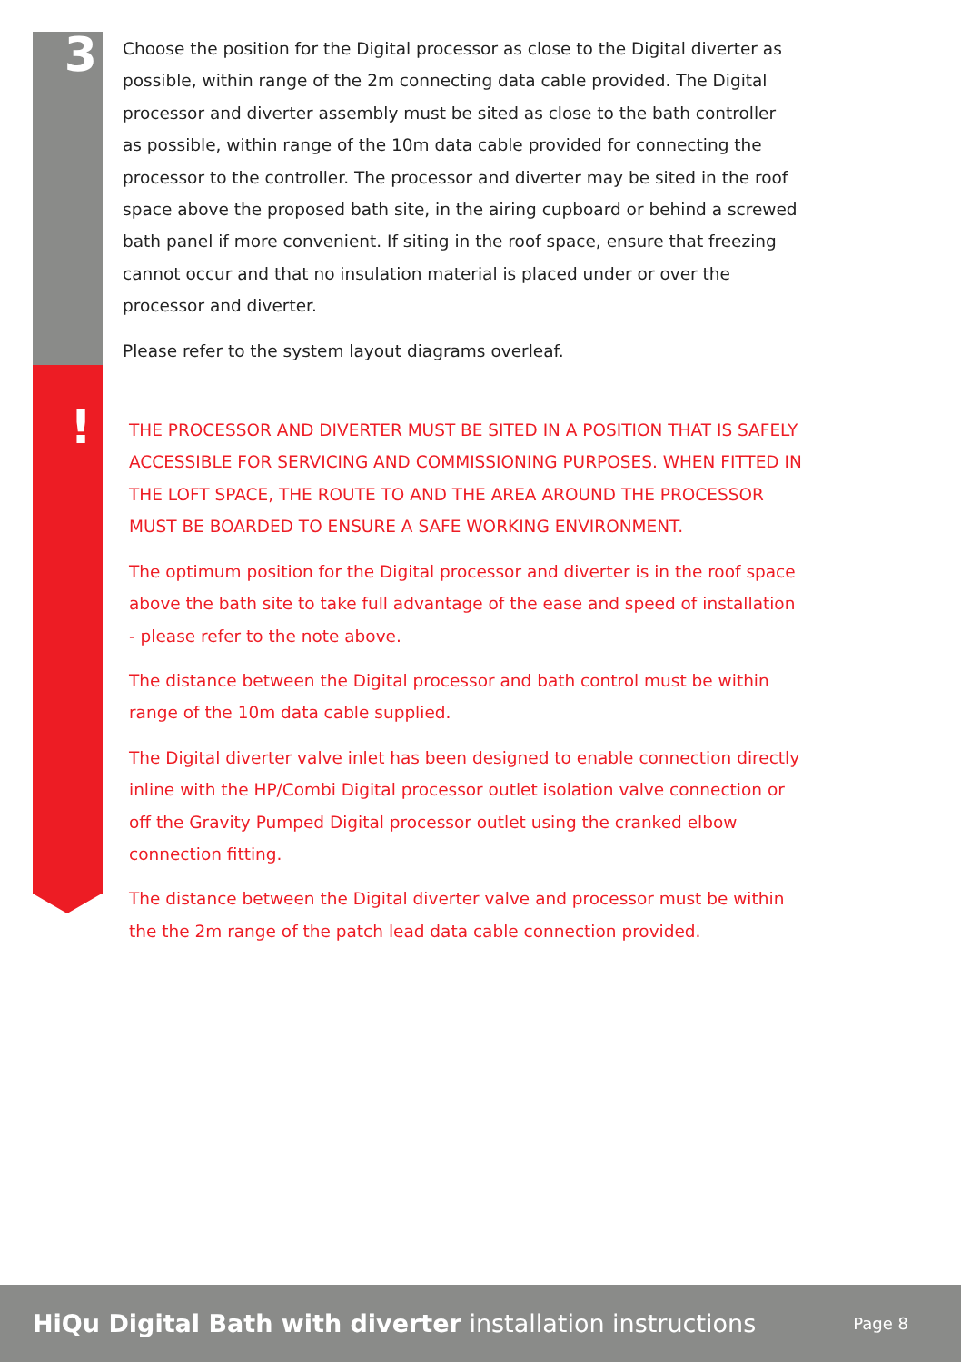3
Choose the position for the Digital processor as close to the Digital diverter as possible, within range of the 2m connecting data cable provided. The Digital processor and diverter assembly must be sited as close to the bath controller as possible, within range of the 10m data cable provided for connecting the processor to the controller. The processor and diverter may be sited in the roof space above the proposed bath site, in the airing cupboard or behind a screwed bath panel if more convenient. If siting in the roof space, ensure that freezing cannot occur and that no insulation material is placed under or over the processor and diverter.
Please refer to the system layout diagrams overleaf.
!
THE PROCESSOR AND DIVERTER MUST BE SITED IN A POSITION THAT IS SAFELY ACCESSIBLE FOR SERVICING AND COMMISSIONING PURPOSES. WHEN FITTED IN THE LOFT SPACE, THE ROUTE TO AND THE AREA AROUND THE PROCESSOR MUST BE BOARDED TO ENSURE A SAFE WORKING ENVIRONMENT.
The optimum position for the Digital processor and diverter is in the roof space above the bath site to take full advantage of the ease and speed of installation - please refer to the note above.
The distance between the Digital processor and bath control must be within range of the 10m data cable supplied.
The Digital diverter valve inlet has been designed to enable connection directly inline with the HP/Combi Digital processor outlet isolation valve connection or off the Gravity Pumped Digital processor outlet using the cranked elbow connection fitting.
The distance between the Digital diverter valve and processor must be within the the 2m range of the patch lead data cable connection provided.
HiQu Digital Bath with diverter installation instructions
Page 8